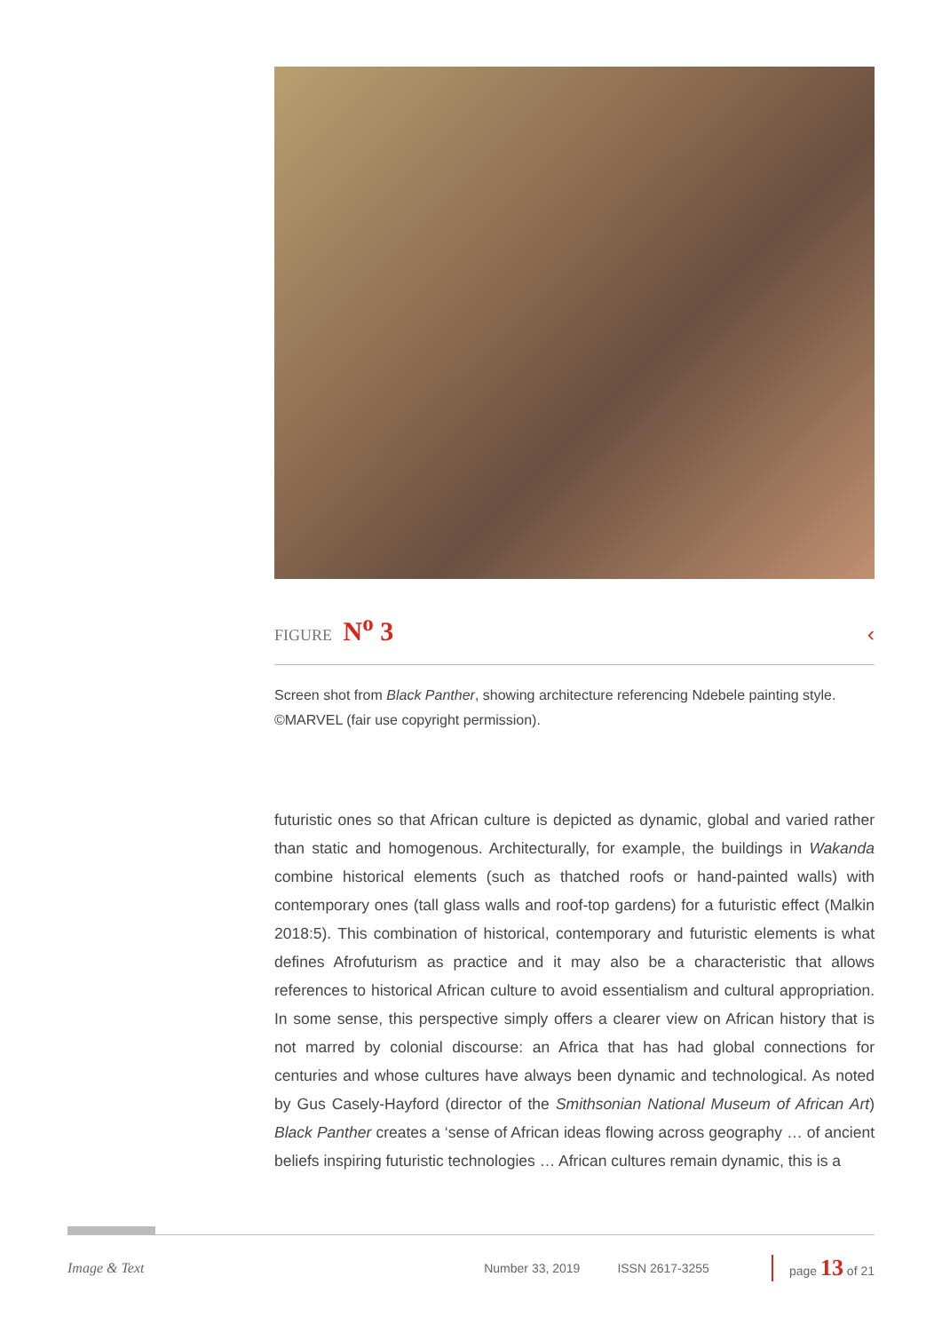FIGURE N<sup>o</sup> 3 ‹
Screen shot from Black Panther, showing architecture referencing Ndebele painting style. ©MARVEL (fair use copyright permission).
futuristic ones so that African culture is depicted as dynamic, global and varied rather than static and homogenous. Architecturally, for example, the buildings in Wakanda combine historical elements (such as thatched roofs or hand-painted walls) with contemporary ones (tall glass walls and roof-top gardens) for a futuristic effect (Malkin 2018:5). This combination of historical, contemporary and futuristic elements is what defines Afrofuturism as practice and it may also be a characteristic that allows references to historical African culture to avoid essentialism and cultural appropriation. In some sense, this perspective simply offers a clearer view on African history that is not marred by colonial discourse: an Africa that has had global connections for centuries and whose cultures have always been dynamic and technological. As noted by Gus Casely-Hayford (director of the Smithsonian National Museum of African Art) Black Panther creates a ‘sense of African ideas flowing across geography … of ancient beliefs inspiring futuristic technologies … African cultures remain dynamic, this is a
Image & Text Number 33, 2019 ISSN 2617-3255 page 13 of 21